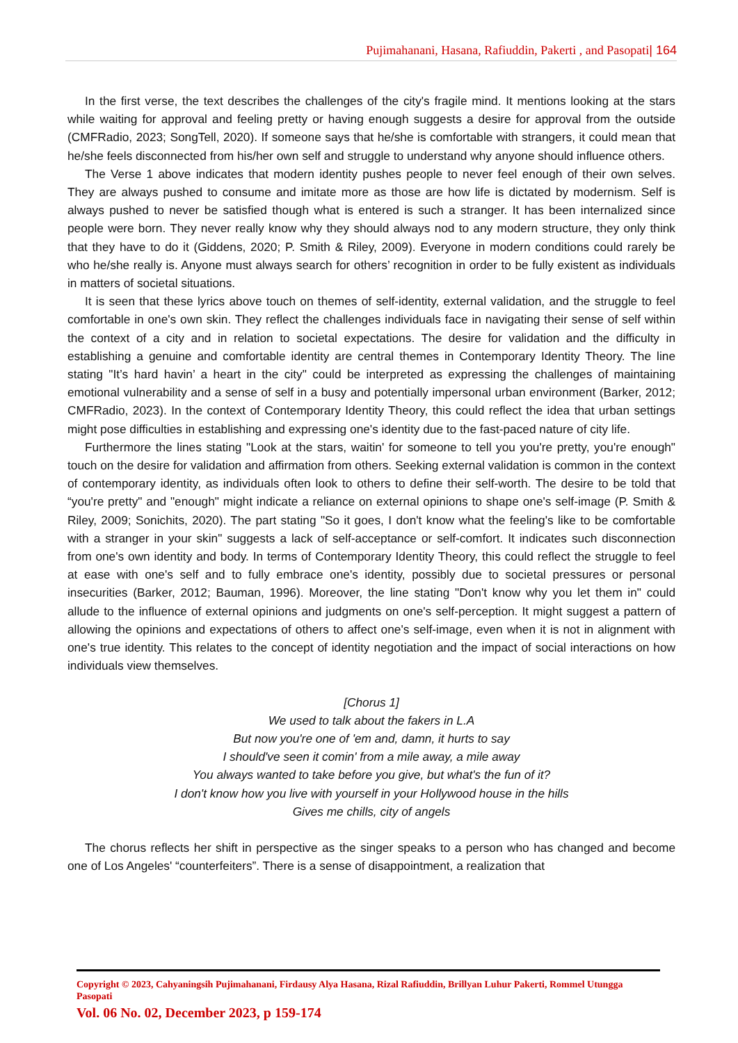Pujimahanani, Hasana, Rafiuddin, Pakerti , and Pasopati| 164
In the first verse, the text describes the challenges of the city's fragile mind. It mentions looking at the stars while waiting for approval and feeling pretty or having enough suggests a desire for approval from the outside (CMFRadio, 2023; SongTell, 2020). If someone says that he/she is comfortable with strangers, it could mean that he/she feels disconnected from his/her own self and struggle to understand why anyone should influence others.
The Verse 1 above indicates that modern identity pushes people to never feel enough of their own selves. They are always pushed to consume and imitate more as those are how life is dictated by modernism. Self is always pushed to never be satisfied though what is entered is such a stranger. It has been internalized since people were born. They never really know why they should always nod to any modern structure, they only think that they have to do it (Giddens, 2020; P. Smith & Riley, 2009). Everyone in modern conditions could rarely be who he/she really is. Anyone must always search for others’ recognition in order to be fully existent as individuals in matters of societal situations.
It is seen that these lyrics above touch on themes of self-identity, external validation, and the struggle to feel comfortable in one's own skin. They reflect the challenges individuals face in navigating their sense of self within the context of a city and in relation to societal expectations. The desire for validation and the difficulty in establishing a genuine and comfortable identity are central themes in Contemporary Identity Theory. The line stating "It’s hard havin’ a heart in the city" could be interpreted as expressing the challenges of maintaining emotional vulnerability and a sense of self in a busy and potentially impersonal urban environment (Barker, 2012; CMFRadio, 2023). In the context of Contemporary Identity Theory, this could reflect the idea that urban settings might pose difficulties in establishing and expressing one's identity due to the fast-paced nature of city life.
Furthermore the lines stating "Look at the stars, waitin' for someone to tell you you're pretty, you're enough" touch on the desire for validation and affirmation from others. Seeking external validation is common in the context of contemporary identity, as individuals often look to others to define their self-worth. The desire to be told that “you're pretty" and "enough" might indicate a reliance on external opinions to shape one's self-image (P. Smith & Riley, 2009; Sonichits, 2020). The part stating "So it goes, I don't know what the feeling's like to be comfortable with a stranger in your skin" suggests a lack of self-acceptance or self-comfort. It indicates such disconnection from one's own identity and body. In terms of Contemporary Identity Theory, this could reflect the struggle to feel at ease with one's self and to fully embrace one's identity, possibly due to societal pressures or personal insecurities (Barker, 2012; Bauman, 1996). Moreover, the line stating "Don't know why you let them in" could allude to the influence of external opinions and judgments on one's self-perception. It might suggest a pattern of allowing the opinions and expectations of others to affect one's self-image, even when it is not in alignment with one's true identity. This relates to the concept of identity negotiation and the impact of social interactions on how individuals view themselves.
[Chorus 1]
We used to talk about the fakers in L.A
But now you're one of 'em and, damn, it hurts to say
I should've seen it comin' from a mile away, a mile away
You always wanted to take before you give, but what's the fun of it?
I don't know how you live with yourself in your Hollywood house in the hills
Gives me chills, city of angels
The chorus reflects her shift in perspective as the singer speaks to a person who has changed and become one of Los Angeles' “counterfeiters”. There is a sense of disappointment, a realization that
Copyright © 2023, Cahyaningsih Pujimahanani, Firdausy Alya Hasana, Rizal Rafiuddin, Brillyan Luhur Pakerti, Rommel Utungga Pasopati
Vol. 06 No. 02, December 2023, p 159-174